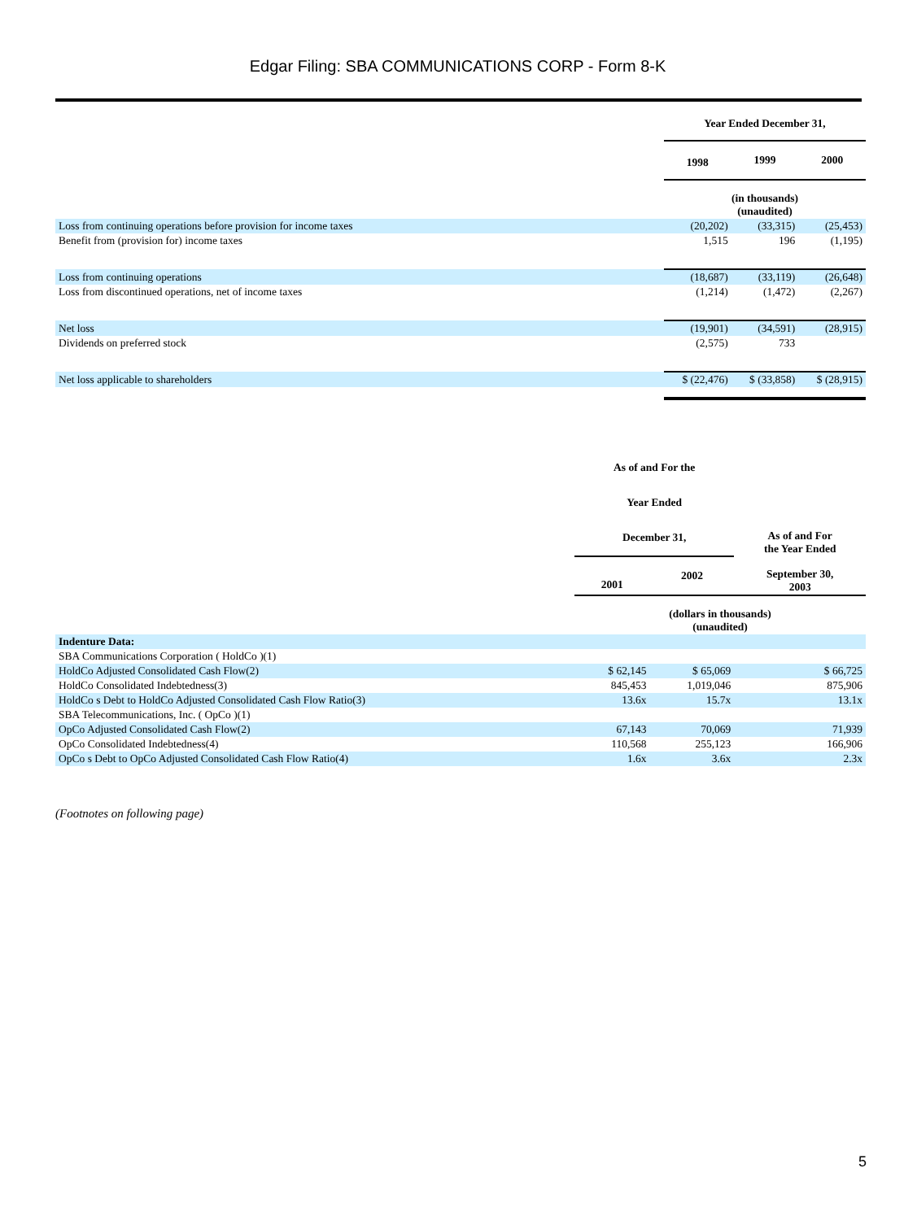Edgar Filing: SBA COMMUNICATIONS CORP - Form 8-K
| | Year Ended December 31, | | |
| --- | --- | --- | --- |
| | 1998 | 1999 | 2000 |
| | (in thousands) (unaudited) | | |
| Loss from continuing operations before provision for income taxes | (20,202) | (33,315) | (25,453) |
| Benefit from (provision for) income taxes | 1,515 | 196 | (1,195) |
| Loss from continuing operations | (18,687) | (33,119) | (26,648) |
| Loss from discontinued operations, net of income taxes | (1,214) | (1,472) | (2,267) |
| Net loss | (19,901) | (34,591) | (28,915) |
| Dividends on preferred stock | (2,575) | 733 | |
| Net loss applicable to shareholders | $ (22,476) | $ (33,858) | $ (28,915) |
| | As of and For the Year Ended December 31, | | As of and For the Year Ended |
| --- | --- | --- | --- |
| | 2001 | 2002 | September 30, 2003 |
| | (dollars in thousands) (unaudited) | | |
| Indenture Data: | | | |
| SBA Communications Corporation ( HoldCo )(1) | | | |
| HoldCo Adjusted Consolidated Cash Flow(2) | $ 62,145 | $ 65,069 | $ 66,725 |
| HoldCo Consolidated Indebtedness(3) | 845,453 | 1,019,046 | 875,906 |
| HoldCo s Debt to HoldCo Adjusted Consolidated Cash Flow Ratio(3) | 13.6x | 15.7x | 13.1x |
| SBA Telecommunications, Inc. ( OpCo )(1) | | | |
| OpCo Adjusted Consolidated Cash Flow(2) | 67,143 | 70,069 | 71,939 |
| OpCo Consolidated Indebtedness(4) | 110,568 | 255,123 | 166,906 |
| OpCo s Debt to OpCo Adjusted Consolidated Cash Flow Ratio(4) | 1.6x | 3.6x | 2.3x |
(Footnotes on following page)
5